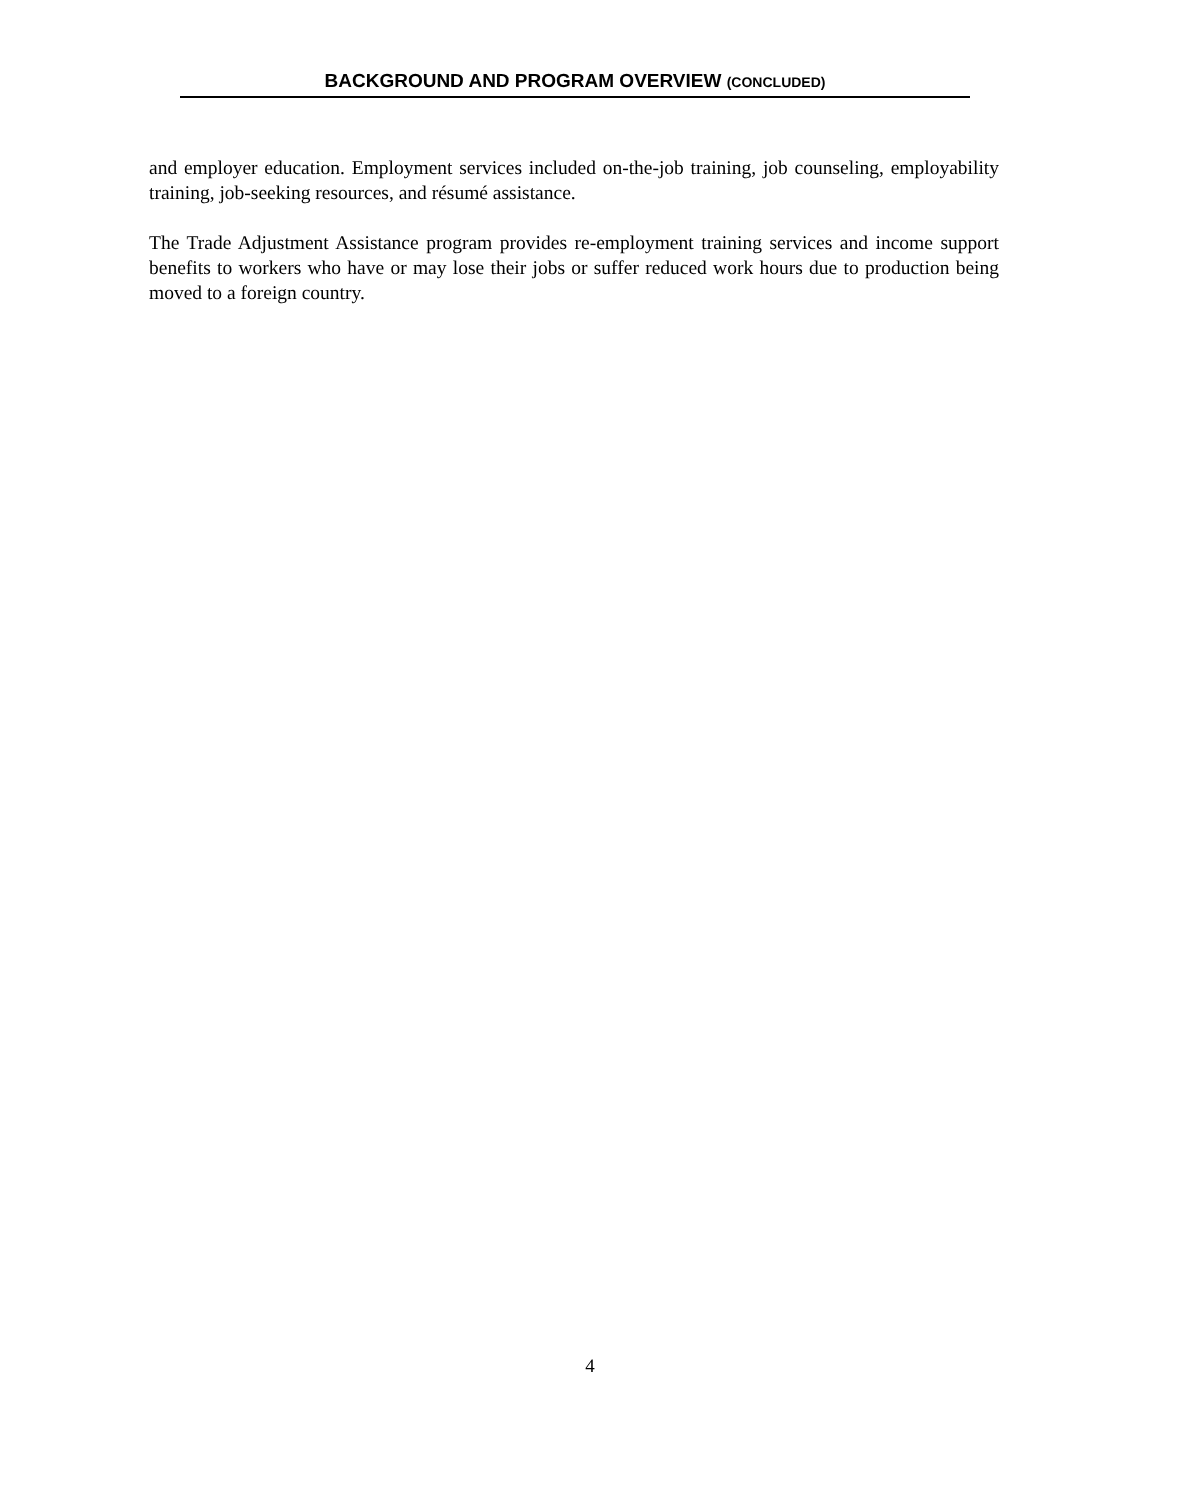BACKGROUND AND PROGRAM OVERVIEW (CONCLUDED)
and employer education. Employment services included on-the-job training, job counseling, employability training, job-seeking resources, and résumé assistance.
The Trade Adjustment Assistance program provides re-employment training services and income support benefits to workers who have or may lose their jobs or suffer reduced work hours due to production being moved to a foreign country.
4